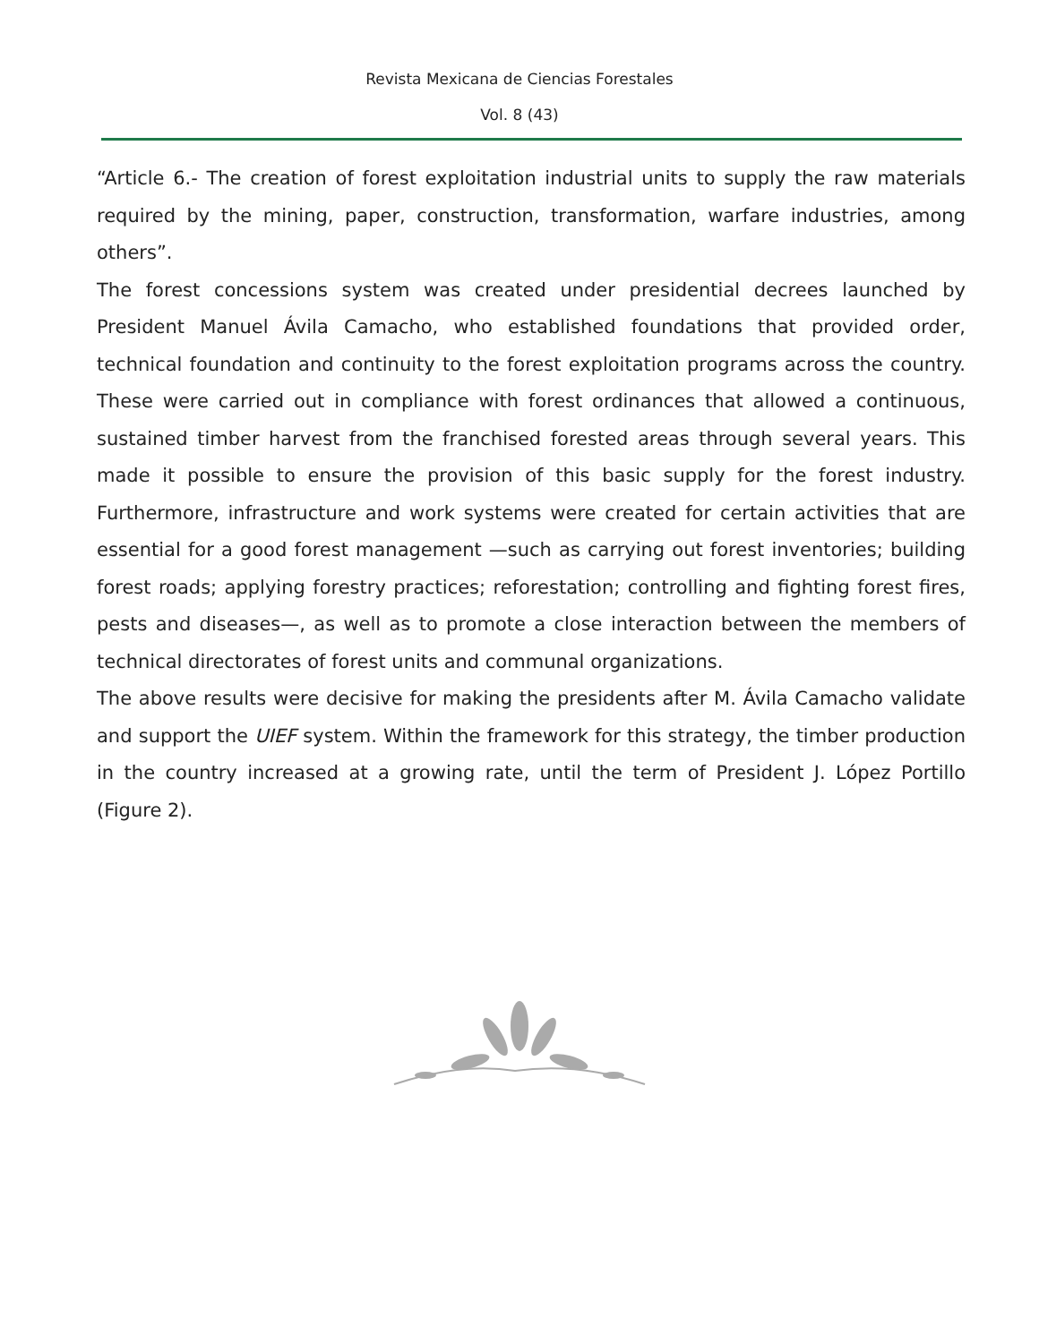Revista Mexicana de Ciencias Forestales
Vol. 8 (43)
“Article 6.- The creation of forest exploitation industrial units to supply the raw materials required by the mining, paper, construction, transformation, warfare industries, among others”.
The forest concessions system was created under presidential decrees launched by President Manuel Ávila Camacho, who established foundations that provided order, technical foundation and continuity to the forest exploitation programs across the country. These were carried out in compliance with forest ordinances that allowed a continuous, sustained timber harvest from the franchised forested areas through several years. This made it possible to ensure the provision of this basic supply for the forest industry. Furthermore, infrastructure and work systems were created for certain activities that are essential for a good forest management —such as carrying out forest inventories; building forest roads; applying forestry practices; reforestation; controlling and fighting forest fires, pests and diseases—, as well as to promote a close interaction between the members of technical directorates of forest units and communal organizations.
The above results were decisive for making the presidents after M. Ávila Camacho validate and support the UIEF system. Within the framework for this strategy, the timber production in the country increased at a growing rate, until the term of President J. López Portillo (Figure 2).